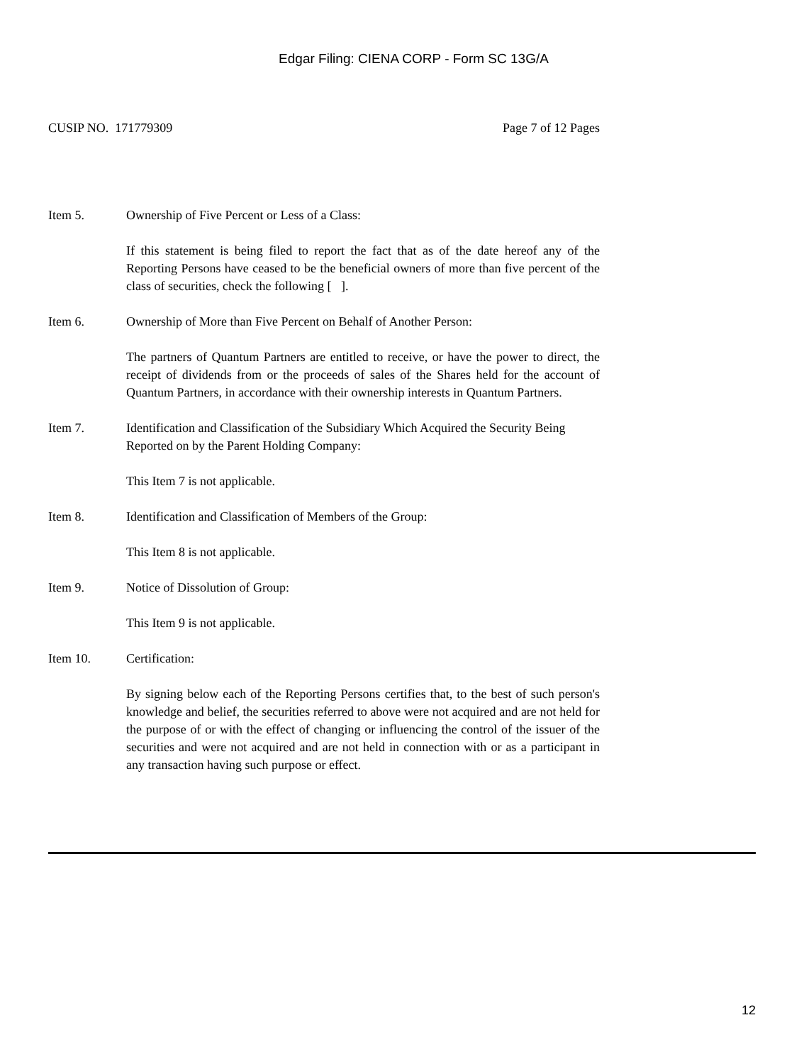Edgar Filing: CIENA CORP - Form SC 13G/A
CUSIP NO. 171779309 Page 7 of 12 Pages
Item 5. Ownership of Five Percent or Less of a Class:
If this statement is being filed to report the fact that as of the date hereof any of the Reporting Persons have ceased to be the beneficial owners of more than five percent of the class of securities, check the following [ ].
Item 6. Ownership of More than Five Percent on Behalf of Another Person:
The partners of Quantum Partners are entitled to receive, or have the power to direct, the receipt of dividends from or the proceeds of sales of the Shares held for the account of Quantum Partners, in accordance with their ownership interests in Quantum Partners.
Item 7. Identification and Classification of the Subsidiary Which Acquired the Security Being Reported on by the Parent Holding Company:
This Item 7 is not applicable.
Item 8. Identification and Classification of Members of the Group:
This Item 8 is not applicable.
Item 9. Notice of Dissolution of Group:
This Item 9 is not applicable.
Item 10. Certification:
By signing below each of the Reporting Persons certifies that, to the best of such person's knowledge and belief, the securities referred to above were not acquired and are not held for the purpose of or with the effect of changing or influencing the control of the issuer of the securities and were not acquired and are not held in connection with or as a participant in any transaction having such purpose or effect.
12